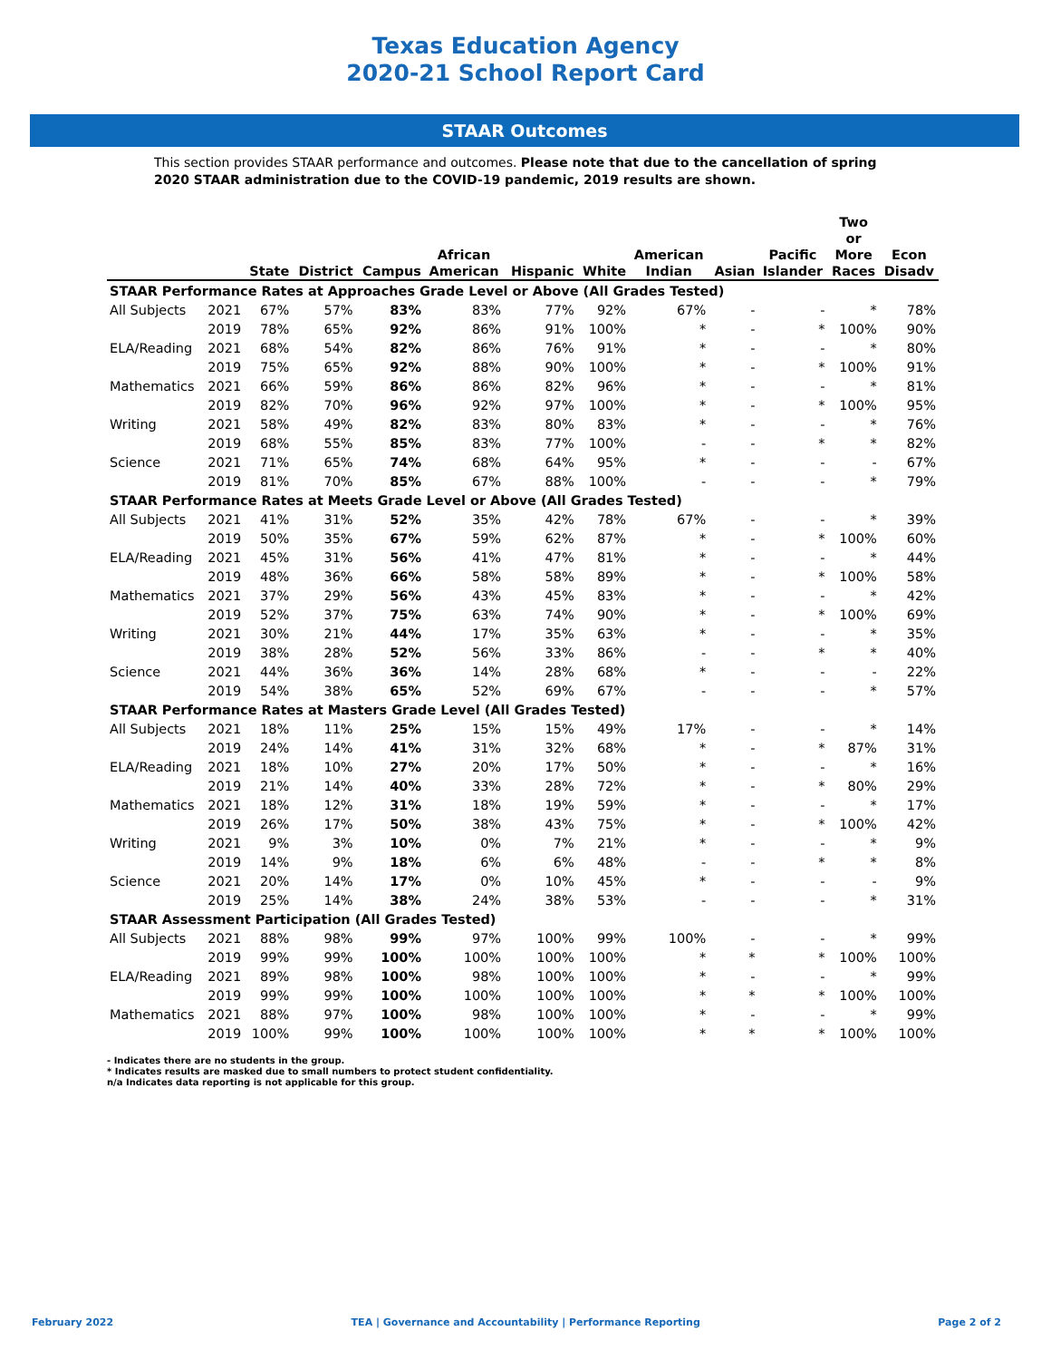Texas Education Agency
2020-21 School Report Card
STAAR Outcomes
This section provides STAAR performance and outcomes. Please note that due to the cancellation of spring 2020 STAAR administration due to the COVID-19 pandemic, 2019 results are shown.
| | | State | District | Campus | African American | Hispanic | White | American Indian | Asian | Pacific Islander | Two or More Races | Econ Disadv |
| --- | --- | --- | --- | --- | --- | --- | --- | --- | --- | --- | --- | --- |
| STAAR Performance Rates at Approaches Grade Level or Above (All Grades Tested) | | | | | | | | | | | | |
| All Subjects | 2021 | 67% | 57% | 83% | 83% | 77% | 92% | 67% | - | - | * | 78% |
| | 2019 | 78% | 65% | 92% | 86% | 91% | 100% | * | - | * | 100% | 90% |
| ELA/Reading | 2021 | 68% | 54% | 82% | 86% | 76% | 91% | * | - | - | * | 80% |
| | 2019 | 75% | 65% | 92% | 88% | 90% | 100% | * | - | * | 100% | 91% |
| Mathematics | 2021 | 66% | 59% | 86% | 86% | 82% | 96% | * | - | - | * | 81% |
| | 2019 | 82% | 70% | 96% | 92% | 97% | 100% | * | - | * | 100% | 95% |
| Writing | 2021 | 58% | 49% | 82% | 83% | 80% | 83% | * | - | - | * | 76% |
| | 2019 | 68% | 55% | 85% | 83% | 77% | 100% | - | - | * | * | 82% |
| Science | 2021 | 71% | 65% | 74% | 68% | 64% | 95% | * | - | - | - | 67% |
| | 2019 | 81% | 70% | 85% | 67% | 88% | 100% | - | - | - | * | 79% |
| STAAR Performance Rates at Meets Grade Level or Above (All Grades Tested) | | | | | | | | | | | | |
| All Subjects | 2021 | 41% | 31% | 52% | 35% | 42% | 78% | 67% | - | - | * | 39% |
| | 2019 | 50% | 35% | 67% | 59% | 62% | 87% | * | - | * | 100% | 60% |
| ELA/Reading | 2021 | 45% | 31% | 56% | 41% | 47% | 81% | * | - | - | * | 44% |
| | 2019 | 48% | 36% | 66% | 58% | 58% | 89% | * | - | * | 100% | 58% |
| Mathematics | 2021 | 37% | 29% | 56% | 43% | 45% | 83% | * | - | - | * | 42% |
| | 2019 | 52% | 37% | 75% | 63% | 74% | 90% | * | - | * | 100% | 69% |
| Writing | 2021 | 30% | 21% | 44% | 17% | 35% | 63% | * | - | - | * | 35% |
| | 2019 | 38% | 28% | 52% | 56% | 33% | 86% | - | - | * | * | 40% |
| Science | 2021 | 44% | 36% | 36% | 14% | 28% | 68% | * | - | - | - | 22% |
| | 2019 | 54% | 38% | 65% | 52% | 69% | 67% | - | - | - | * | 57% |
| STAAR Performance Rates at Masters Grade Level (All Grades Tested) | | | | | | | | | | | | |
| All Subjects | 2021 | 18% | 11% | 25% | 15% | 15% | 49% | 17% | - | - | * | 14% |
| | 2019 | 24% | 14% | 41% | 31% | 32% | 68% | * | - | * | 87% | 31% |
| ELA/Reading | 2021 | 18% | 10% | 27% | 20% | 17% | 50% | * | - | - | * | 16% |
| | 2019 | 21% | 14% | 40% | 33% | 28% | 72% | * | - | * | 80% | 29% |
| Mathematics | 2021 | 18% | 12% | 31% | 18% | 19% | 59% | * | - | - | * | 17% |
| | 2019 | 26% | 17% | 50% | 38% | 43% | 75% | * | - | * | 100% | 42% |
| Writing | 2021 | 9% | 3% | 10% | 0% | 7% | 21% | * | - | - | * | 9% |
| | 2019 | 14% | 9% | 18% | 6% | 6% | 48% | - | - | * | * | 8% |
| Science | 2021 | 20% | 14% | 17% | 0% | 10% | 45% | * | - | - | - | 9% |
| | 2019 | 25% | 14% | 38% | 24% | 38% | 53% | - | - | - | * | 31% |
| STAAR Assessment Participation (All Grades Tested) | | | | | | | | | | | | |
| All Subjects | 2021 | 88% | 98% | 99% | 97% | 100% | 99% | 100% | - | - | * | 99% |
| | 2019 | 99% | 99% | 100% | 100% | 100% | 100% | * | * | * | 100% | 100% |
| ELA/Reading | 2021 | 89% | 98% | 100% | 98% | 100% | 100% | * | - | - | * | 99% |
| | 2019 | 99% | 99% | 100% | 100% | 100% | 100% | * | * | * | 100% | 100% |
| Mathematics | 2021 | 88% | 97% | 100% | 98% | 100% | 100% | * | - | - | * | 99% |
| | 2019 | 100% | 99% | 100% | 100% | 100% | 100% | * | * | * | 100% | 100% |
- Indicates there are no students in the group.
* Indicates results are masked due to small numbers to protect student confidentiality.
n/a Indicates data reporting is not applicable for this group.
February 2022 TEA | Governance and Accountability | Performance Reporting Page 2 of 2